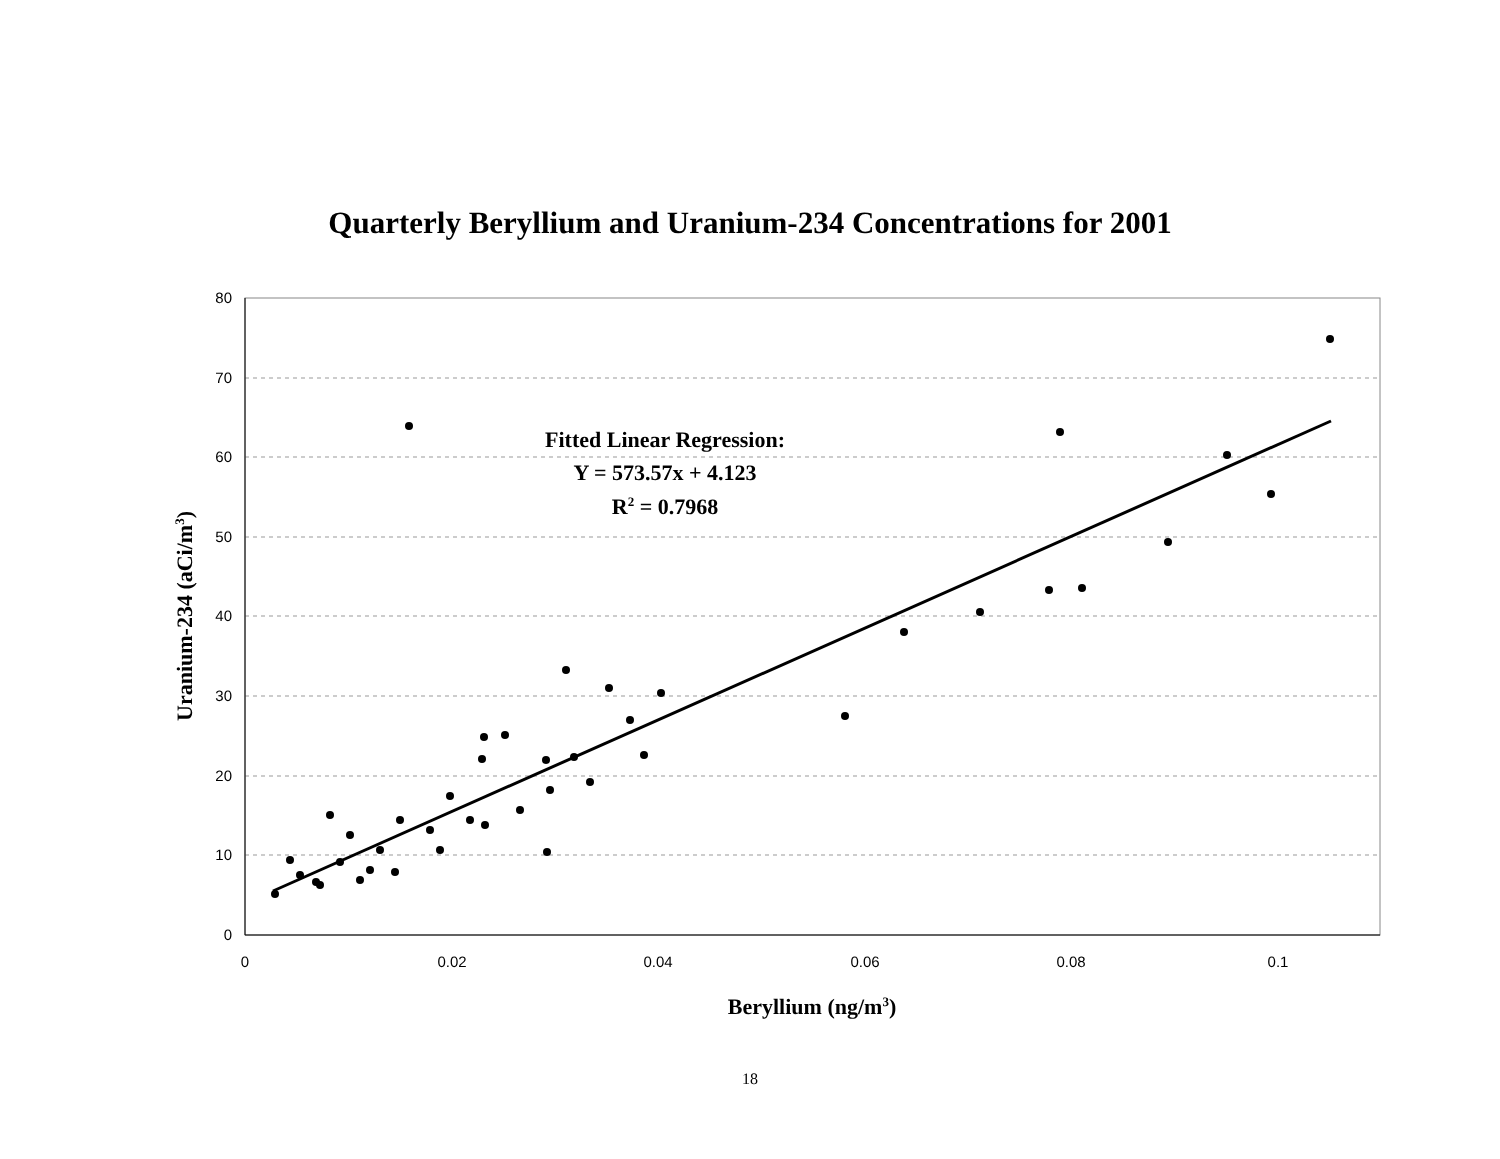Quarterly Beryllium and Uranium-234 Concentrations for 2001
80
70
60
50
40
30
20
10
0
0
0.02
0.04
0.06
0.08
0.1
Fitted Linear Regression:
Y = 573.57x + 4.123
R2 = 0.7968
Beryllium (ng/m3)
Uranium-234 (aCi/m3)
18